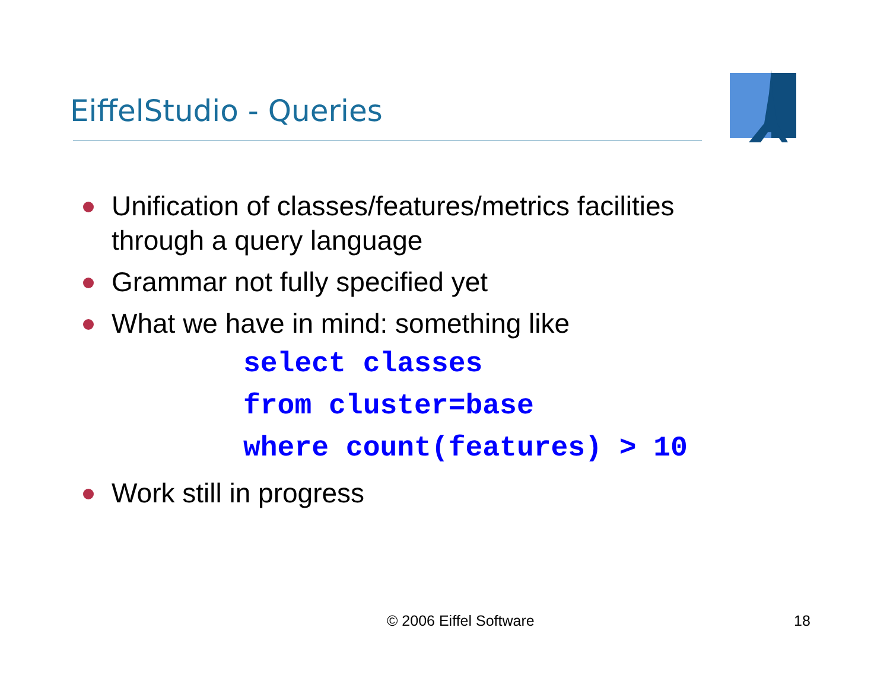EiffelStudio - Queries
Unification of classes/features/metrics facilities through a query language
Grammar not fully specified yet
What we have in mind: something like
select classes
from cluster=base
where count(features) > 10
Work still in progress
© 2006 Eiffel Software 18